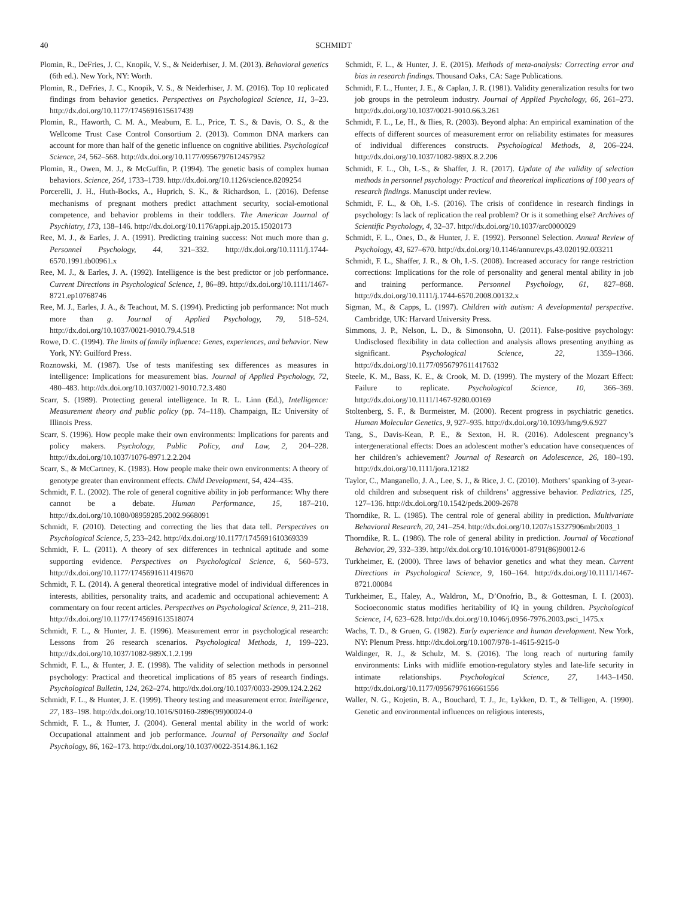40 SCHMIDT
Plomin, R., DeFries, J. C., Knopik, V. S., & Neiderhiser, J. M. (2013). Behavioral genetics (6th ed.). New York, NY: Worth.
Plomin, R., DeFries, J. C., Knopik, V. S., & Neiderhiser, J. M. (2016). Top 10 replicated findings from behavior genetics. Perspectives on Psychological Science, 11, 3–23. http://dx.doi.org/10.1177/1745691615617439
Plomin, R., Haworth, C. M. A., Meaburn, E. L., Price, T. S., & Davis, O. S., & the Wellcome Trust Case Control Consortium 2. (2013). Common DNA markers can account for more than half of the genetic influence on cognitive abilities. Psychological Science, 24, 562–568. http://dx.doi.org/10.1177/0956797612457952
Plomin, R., Owen, M. J., & McGuffin, P. (1994). The genetic basis of complex human behaviors. Science, 264, 1733–1739. http://dx.doi.org/10.1126/science.8209254
Porcerelli, J. H., Huth-Bocks, A., Huprich, S. K., & Richardson, L. (2016). Defense mechanisms of pregnant mothers predict attachment security, social-emotional competence, and behavior problems in their toddlers. The American Journal of Psychiatry, 173, 138–146. http://dx.doi.org/10.1176/appi.ajp.2015.15020173
Ree, M. J., & Earles, J. A. (1991). Predicting training success: Not much more than g. Personnel Psychology, 44, 321–332. http://dx.doi.org/10.1111/j.1744-6570.1991.tb00961.x
Ree, M. J., & Earles, J. A. (1992). Intelligence is the best predictor or job performance. Current Directions in Psychological Science, 1, 86–89. http://dx.doi.org/10.1111/1467-8721.ep10768746
Ree, M. J., Earles, J. A., & Teachout, M. S. (1994). Predicting job performance: Not much more than g. Journal of Applied Psychology, 79, 518–524. http://dx.doi.org/10.1037/0021-9010.79.4.518
Rowe, D. C. (1994). The limits of family influence: Genes, experiences, and behavior. New York, NY: Guilford Press.
Roznowski, M. (1987). Use of tests manifesting sex differences as measures in intelligence: Implications for measurement bias. Journal of Applied Psychology, 72, 480–483. http://dx.doi.org/10.1037/0021-9010.72.3.480
Scarr, S. (1989). Protecting general intelligence. In R. L. Linn (Ed.), Intelligence: Measurement theory and public policy (pp. 74–118). Champaign, IL: University of Illinois Press.
Scarr, S. (1996). How people make their own environments: Implications for parents and policy makers. Psychology, Public Policy, and Law, 2, 204–228. http://dx.doi.org/10.1037/1076-8971.2.2.204
Scarr, S., & McCartney, K. (1983). How people make their own environments: A theory of genotype greater than environment effects. Child Development, 54, 424–435.
Schmidt, F. L. (2002). The role of general cognitive ability in job performance: Why there cannot be a debate. Human Performance, 15, 187–210. http://dx.doi.org/10.1080/08959285.2002.9668091
Schmidt, F. (2010). Detecting and correcting the lies that data tell. Perspectives on Psychological Science, 5, 233–242. http://dx.doi.org/10.1177/1745691610369339
Schmidt, F. L. (2011). A theory of sex differences in technical aptitude and some supporting evidence. Perspectives on Psychological Science, 6, 560–573. http://dx.doi.org/10.1177/1745691611419670
Schmidt, F. L. (2014). A general theoretical integrative model of individual differences in interests, abilities, personality traits, and academic and occupational achievement: A commentary on four recent articles. Perspectives on Psychological Science, 9, 211–218. http://dx.doi.org/10.1177/1745691613518074
Schmidt, F. L., & Hunter, J. E. (1996). Measurement error in psychological research: Lessons from 26 research scenarios. Psychological Methods, 1, 199–223. http://dx.doi.org/10.1037/1082-989X.1.2.199
Schmidt, F. L., & Hunter, J. E. (1998). The validity of selection methods in personnel psychology: Practical and theoretical implications of 85 years of research findings. Psychological Bulletin, 124, 262–274. http://dx.doi.org/10.1037/0033-2909.124.2.262
Schmidt, F. L., & Hunter, J. E. (1999). Theory testing and measurement error. Intelligence, 27, 183–198. http://dx.doi.org/10.1016/S0160-2896(99)00024-0
Schmidt, F. L., & Hunter, J. (2004). General mental ability in the world of work: Occupational attainment and job performance. Journal of Personality and Social Psychology, 86, 162–173. http://dx.doi.org/10.1037/0022-3514.86.1.162
Schmidt, F. L., & Hunter, J. E. (2015). Methods of meta-analysis: Correcting error and bias in research findings. Thousand Oaks, CA: Sage Publications.
Schmidt, F. L., Hunter, J. E., & Caplan, J. R. (1981). Validity generalization results for two job groups in the petroleum industry. Journal of Applied Psychology, 66, 261–273. http://dx.doi.org/10.1037/0021-9010.66.3.261
Schmidt, F. L., Le, H., & Ilies, R. (2003). Beyond alpha: An empirical examination of the effects of different sources of measurement error on reliability estimates for measures of individual differences constructs. Psychological Methods, 8, 206–224. http://dx.doi.org/10.1037/1082-989X.8.2.206
Schmidt, F. L., Oh, I.-S., & Shaffer, J. R. (2017). Update of the validity of selection methods in personnel psychology: Practical and theoretical implications of 100 years of research findings. Manuscipt under review.
Schmidt, F. L., & Oh, I.-S. (2016). The crisis of confidence in research findings in psychology: Is lack of replication the real problem? Or is it something else? Archives of Scientific Psychology, 4, 32–37. http://dx.doi.org/10.1037/arc0000029
Schmidt, F. L., Ones, D., & Hunter, J. E. (1992). Personnel Selection. Annual Review of Psychology, 43, 627–670. http://dx.doi.org/10.1146/annurev.ps.43.020192.003211
Schmidt, F. L., Shaffer, J. R., & Oh, I.-S. (2008). Increased accuracy for range restriction corrections: Implications for the role of personality and general mental ability in job and training performance. Personnel Psychology, 61, 827–868. http://dx.doi.org/10.1111/j.1744-6570.2008.00132.x
Sigman, M., & Capps, L. (1997). Children with autism: A developmental perspective. Cambridge, UK: Harvard University Press.
Simmons, J. P., Nelson, L. D., & Simonsohn, U. (2011). False-positive psychology: Undisclosed flexibility in data collection and analysis allows presenting anything as significant. Psychological Science, 22, 1359–1366. http://dx.doi.org/10.1177/0956797611417632
Steele, K. M., Bass, K. E., & Crook, M. D. (1999). The mystery of the Mozart Effect: Failure to replicate. Psychological Science, 10, 366–369. http://dx.doi.org/10.1111/1467-9280.00169
Stoltenberg, S. F., & Burmeister, M. (2000). Recent progress in psychiatric genetics. Human Molecular Genetics, 9, 927–935. http://dx.doi.org/10.1093/hmg/9.6.927
Tang, S., Davis-Kean, P. E., & Sexton, H. R. (2016). Adolescent pregnancy’s intergenerational effects: Does an adolescent mother’s education have consequences of her children’s achievement? Journal of Research on Adolescence, 26, 180–193. http://dx.doi.org/10.1111/jora.12182
Taylor, C., Manganello, J. A., Lee, S. J., & Rice, J. C. (2010). Mothers’ spanking of 3-year-old children and subsequent risk of childrens’ aggressive behavior. Pediatrics, 125, 127–136. http://dx.doi.org/10.1542/peds.2009-2678
Thorndike, R. L. (1985). The central role of general ability in prediction. Multivariate Behavioral Research, 20, 241–254. http://dx.doi.org/10.1207/s15327906mbr2003_1
Thorndike, R. L. (1986). The role of general ability in prediction. Journal of Vocational Behavior, 29, 332–339. http://dx.doi.org/10.1016/0001-8791(86)90012-6
Turkheimer, E. (2000). Three laws of behavior genetics and what they mean. Current Directions in Psychological Science, 9, 160–164. http://dx.doi.org/10.1111/1467-8721.00084
Turkheimer, E., Haley, A., Waldron, M., D’Onofrio, B., & Gottesman, I. I. (2003). Socioeconomic status modifies heritability of IQ in young children. Psychological Science, 14, 623–628. http://dx.doi.org/10.1046/j.0956-7976.2003.psci_1475.x
Wachs, T. D., & Gruen, G. (1982). Early experience and human development. New York, NY: Plenum Press. http://dx.doi.org/10.1007/978-1-4615-9215-0
Waldinger, R. J., & Schulz, M. S. (2016). The long reach of nurturing family environments: Links with midlife emotion-regulatory styles and late-life security in intimate relationships. Psychological Science, 27, 1443–1450. http://dx.doi.org/10.1177/0956797616661556
Waller, N. G., Kojetin, B. A., Bouchard, T. J., Jr., Lykken, D. T., & Telligen, A. (1990). Genetic and environmental influences on religious interests,